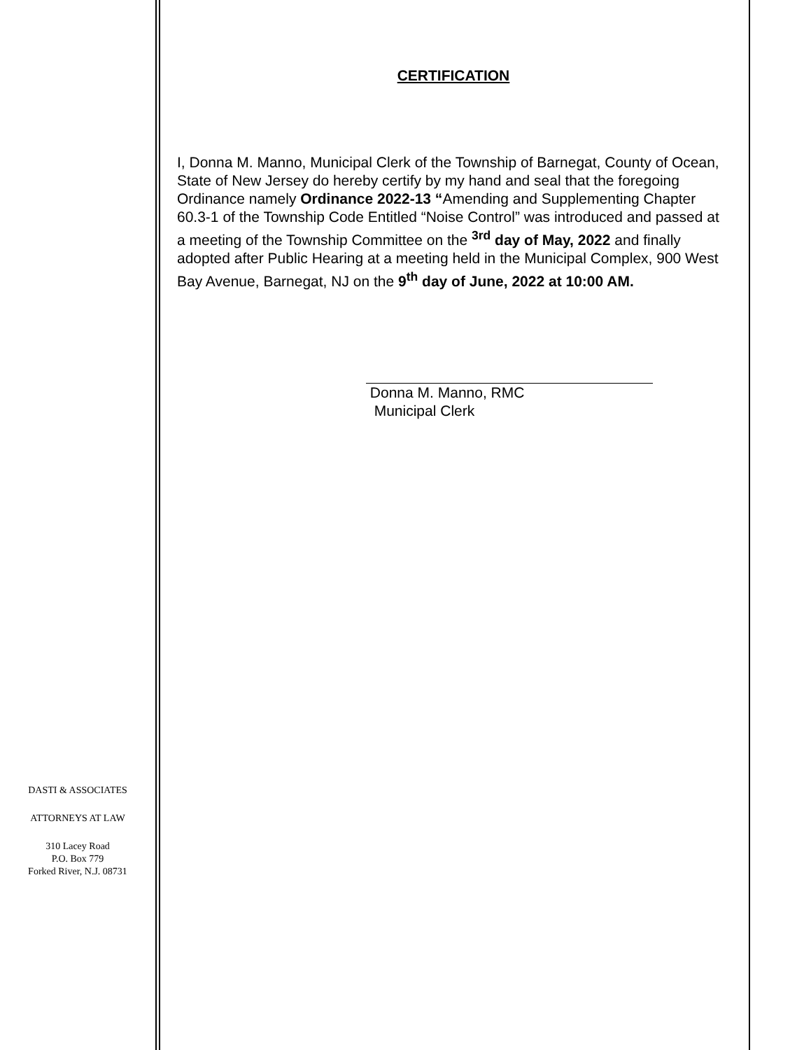DASTI & ASSOCIATES
ATTORNEYS AT LAW
310 Lacey Road
P.O. Box 779
Forked River, N.J. 08731
CERTIFICATION
I, Donna M. Manno, Municipal Clerk of the Township of Barnegat, County of Ocean, State of New Jersey do hereby certify by my hand and seal that the foregoing Ordinance namely Ordinance 2022-13 “Amending and Supplementing Chapter 60.3-1 of the Township Code Entitled “Noise Control” was introduced and passed at a meeting of the Township Committee on the <sup>3rd</sup> day of May, 2022 and finally adopted after Public Hearing at a meeting held in the Municipal Complex, 900 West Bay Avenue, Barnegat, NJ on the 9<sup>th</sup> day of June, 2022 at 10:00 AM.
Donna M. Manno, RMC
Municipal Clerk